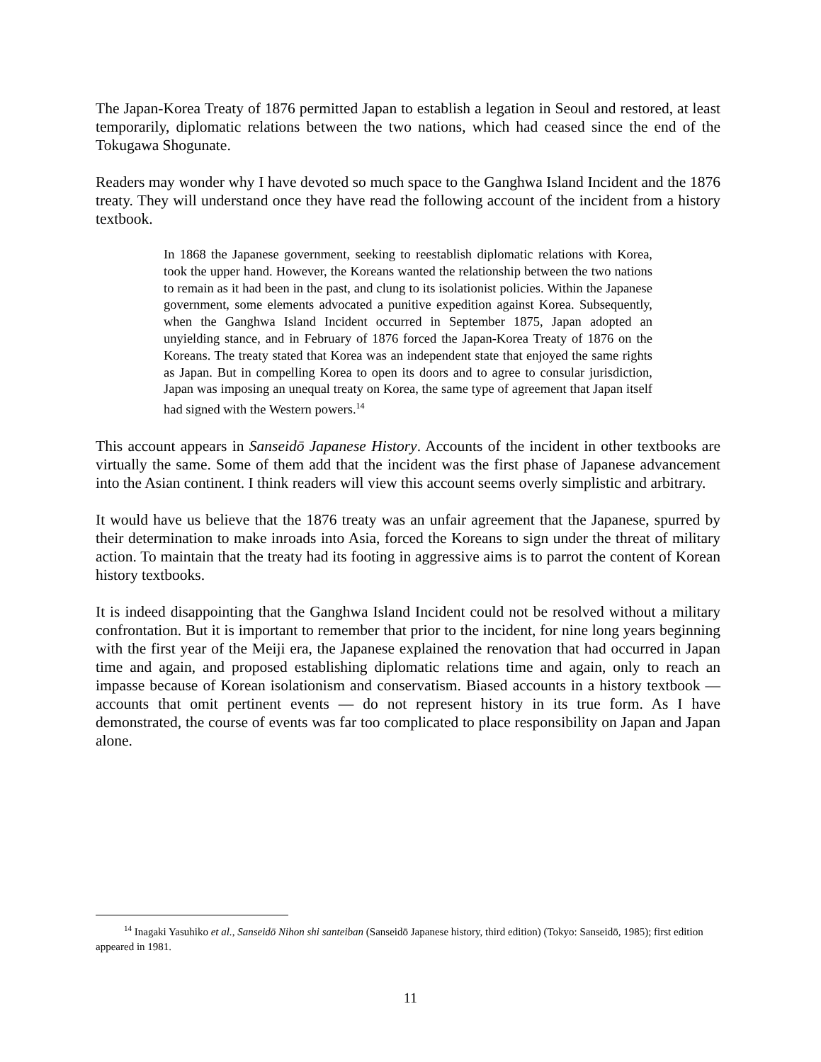The Japan-Korea Treaty of 1876 permitted Japan to establish a legation in Seoul and restored, at least temporarily, diplomatic relations between the two nations, which had ceased since the end of the Tokugawa Shogunate.
Readers may wonder why I have devoted so much space to the Ganghwa Island Incident and the 1876 treaty. They will understand once they have read the following account of the incident from a history textbook.
In 1868 the Japanese government, seeking to reestablish diplomatic relations with Korea, took the upper hand. However, the Koreans wanted the relationship between the two nations to remain as it had been in the past, and clung to its isolationist policies. Within the Japanese government, some elements advocated a punitive expedition against Korea. Subsequently, when the Ganghwa Island Incident occurred in September 1875, Japan adopted an unyielding stance, and in February of 1876 forced the Japan-Korea Treaty of 1876 on the Koreans. The treaty stated that Korea was an independent state that enjoyed the same rights as Japan. But in compelling Korea to open its doors and to agree to consular jurisdiction, Japan was imposing an unequal treaty on Korea, the same type of agreement that Japan itself had signed with the Western powers.<sup>14</sup>
This account appears in Sanseidō Japanese History. Accounts of the incident in other textbooks are virtually the same. Some of them add that the incident was the first phase of Japanese advancement into the Asian continent. I think readers will view this account seems overly simplistic and arbitrary.
It would have us believe that the 1876 treaty was an unfair agreement that the Japanese, spurred by their determination to make inroads into Asia, forced the Koreans to sign under the threat of military action. To maintain that the treaty had its footing in aggressive aims is to parrot the content of Korean history textbooks.
It is indeed disappointing that the Ganghwa Island Incident could not be resolved without a military confrontation. But it is important to remember that prior to the incident, for nine long years beginning with the first year of the Meiji era, the Japanese explained the renovation that had occurred in Japan time and again, and proposed establishing diplomatic relations time and again, only to reach an impasse because of Korean isolationism and conservatism. Biased accounts in a history textbook — accounts that omit pertinent events — do not represent history in its true form. As I have demonstrated, the course of events was far too complicated to place responsibility on Japan and Japan alone.
<sup>14</sup> Inagaki Yasuhiko et al., Sanseidō Nihon shi santeiban (Sanseidō Japanese history, third edition) (Tokyo: Sanseidō, 1985); first edition appeared in 1981.
11